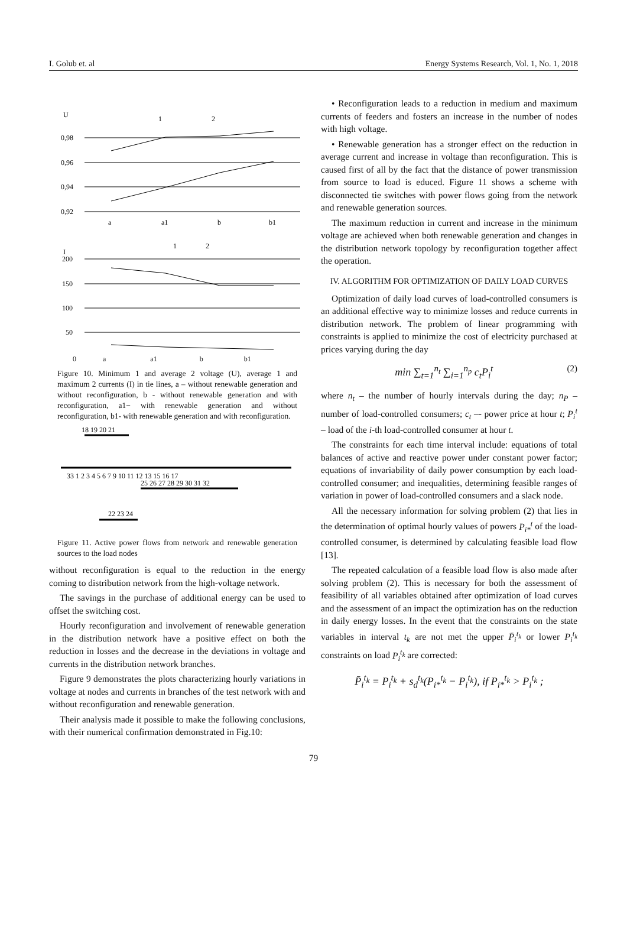I. Golub et. al Energy Systems Research, Vol. 1, No. 1, 2018
U
0,98
0,96
0,94
0,92
1
2
a
a1
b
b1
I
200
150
100
50
1
2
0 a a1 b b1
Figure 10. Minimum 1 and average 2 voltage (U), average 1 and maximum 2 currents (I) in tie lines, a – without renewable generation and without reconfiguration, b - without renewable generation and with reconfiguration, a1− with renewable generation and without reconfiguration, b1- with renewable generation and with reconfiguration.
18 19 20 21
33 1 2 3 4 5 6 7 9 10 11 12 13 15 16 17
25 26 27 28 29 30 31 32
22 23 24
Figure 11. Active power flows from network and renewable generation sources to the load nodes
without reconfiguration is equal to the reduction in the energy coming to distribution network from the high-voltage network.
The savings in the purchase of additional energy can be used to offset the switching cost.
Hourly reconfiguration and involvement of renewable generation in the distribution network have a positive effect on both the reduction in losses and the decrease in the deviations in voltage and currents in the distribution network branches.
Figure 9 demonstrates the plots characterizing hourly variations in voltage at nodes and currents in branches of the test network with and without reconfiguration and renewable generation.
Their analysis made it possible to make the following conclusions, with their numerical confirmation demonstrated in Fig.10:
• Reconfiguration leads to a reduction in medium and maximum currents of feeders and fosters an increase in the number of nodes with high voltage.
• Renewable generation has a stronger effect on the reduction in average current and increase in voltage than reconfiguration. This is caused first of all by the fact that the distance of power transmission from source to load is educed. Figure 11 shows a scheme with disconnected tie switches with power flows going from the network and renewable generation sources.
The maximum reduction in current and increase in the minimum voltage are achieved when both renewable generation and changes in the distribution network topology by reconfiguration together affect the operation.
IV. ALGORITHM FOR OPTIMIZATION OF DAILY LOAD CURVES
Optimization of daily load curves of load-controlled consumers is an additional effective way to minimize losses and reduce currents in distribution network. The problem of linear programming with constraints is applied to minimize the cost of electricity purchased at prices varying during the day
min ∑<sub>t=1</sub><sup>n<sub>t</sub></sup> ∑<sub>i=1</sub><sup>n<sub>p</sub></sup> c<sub>t</sub>P<sub>i</sub><sup>t</sup> (2)
where n<sub>t</sub> – the number of hourly intervals during the day; n<sub>P</sub> – number of load-controlled consumers; c<sub>t</sub> –- power price at hour t; P<sub>i</sub><sup>t</sup> – load of the i-th load-controlled consumer at hour t.
The constraints for each time interval include: equations of total balances of active and reactive power under constant power factor; equations of invariability of daily power consumption by each load-controlled consumer; and inequalities, determining feasible ranges of variation in power of load-controlled consumers and a slack node.
All the necessary information for solving problem (2) that lies in the determination of optimal hourly values of powers P<sub>i*</sub><sup>t</sup> of the load-controlled consumer, is determined by calculating feasible load flow [13].
The repeated calculation of a feasible load flow is also made after solving problem (2). This is necessary for both the assessment of feasibility of all variables obtained after optimization of load curves and the assessment of an impact the optimization has on the reduction in daily energy losses. In the event that the constraints on the state variables in interval t<sub>k</sub> are not met the upper P̄<sub>i</sub><sup>t<sub>k</sub></sup> or lower P<sub>i</sub><sup>t<sub>k</sub></sup> constraints on load P<sub>i</sub><sup>t<sub>k</sub></sup> are corrected:
P̄<sub>i</sub><sup>t<sub>k</sub></sup> = P<sub>i</sub><sup>t<sub>k</sub></sup> + s<sub>d</sub><sup>t<sub>k</sub></sup>(P<sub>i*</sub><sup>t<sub>k</sub></sup> − P<sub>i</sub><sup>t<sub>k</sub></sup>), if P<sub>i*</sub><sup>t<sub>k</sub></sup> > P<sub>i</sub><sup>t<sub>k</sub></sup> ;
79